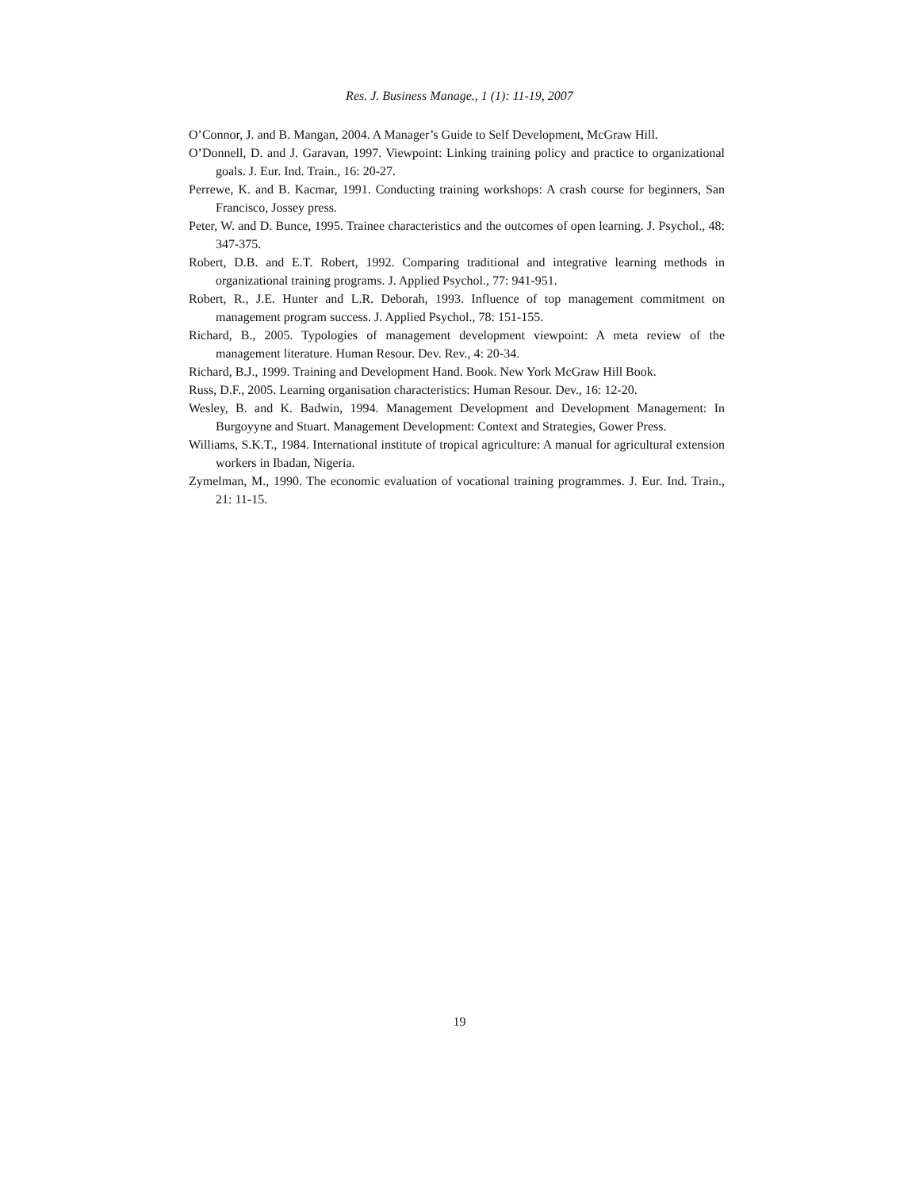Res. J. Business Manage., 1 (1): 11-19, 2007
O’Connor, J. and B. Mangan, 2004. A Manager’s Guide to Self Development, McGraw Hill.
O’Donnell, D. and J. Garavan, 1997. Viewpoint: Linking training policy and practice to organizational goals. J. Eur. Ind. Train., 16: 20-27.
Perrewe, K. and B. Kacmar, 1991. Conducting training workshops: A crash course for beginners, San Francisco, Jossey press.
Peter, W. and D. Bunce, 1995. Trainee characteristics and the outcomes of open learning. J. Psychol., 48: 347-375.
Robert, D.B. and E.T. Robert, 1992. Comparing traditional and integrative learning methods in organizational training programs. J. Applied Psychol., 77: 941-951.
Robert, R., J.E. Hunter and L.R. Deborah, 1993. Influence of top management commitment on management program success. J. Applied Psychol., 78: 151-155.
Richard, B., 2005. Typologies of management development viewpoint: A meta review of the management literature. Human Resour. Dev. Rev., 4: 20-34.
Richard, B.J., 1999. Training and Development Hand. Book. New York McGraw Hill Book.
Russ, D.F., 2005. Learning organisation characteristics: Human Resour. Dev., 16: 12-20.
Wesley, B. and K. Badwin, 1994. Management Development and Development Management: In Burgoyyne and Stuart. Management Development: Context and Strategies, Gower Press.
Williams, S.K.T., 1984. International institute of tropical agriculture: A manual for agricultural extension workers in Ibadan, Nigeria.
Zymelman, M., 1990. The economic evaluation of vocational training programmes. J. Eur. Ind. Train., 21: 11-15.
19